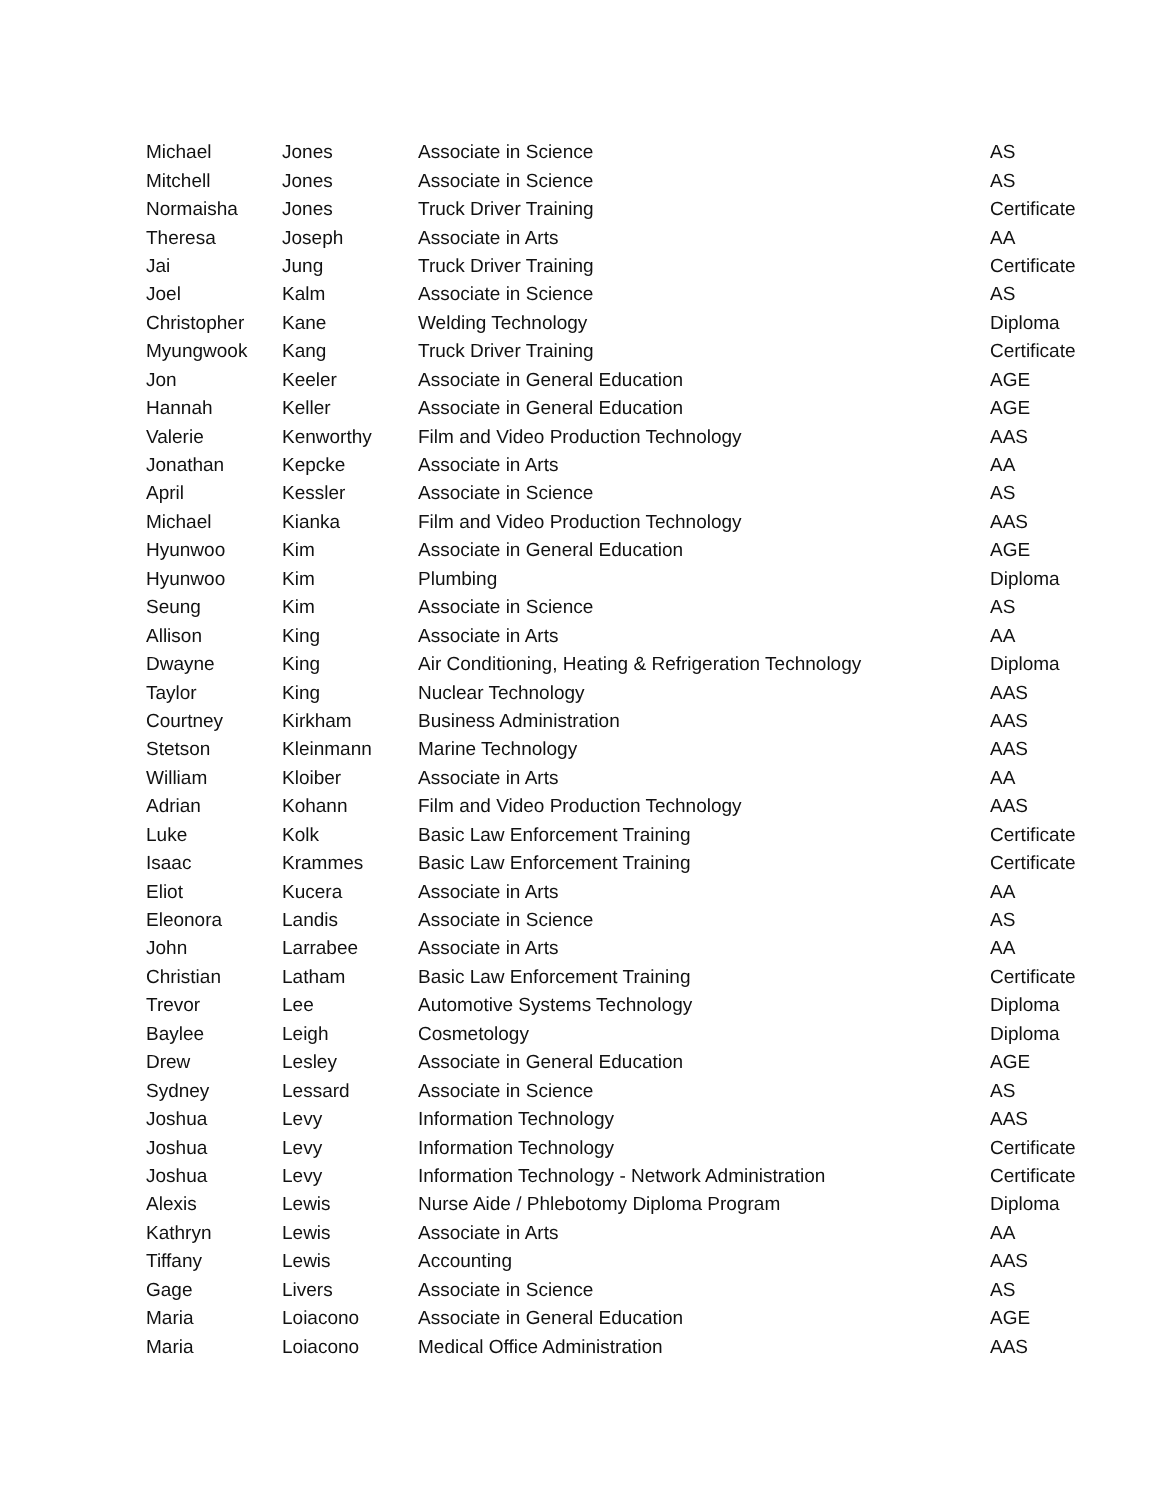| Michael | Jones | Associate in Science | AS |
| Mitchell | Jones | Associate in Science | AS |
| Normaisha | Jones | Truck Driver Training | Certificate |
| Theresa | Joseph | Associate in Arts | AA |
| Jai | Jung | Truck Driver Training | Certificate |
| Joel | Kalm | Associate in Science | AS |
| Christopher | Kane | Welding Technology | Diploma |
| Myungwook | Kang | Truck Driver Training | Certificate |
| Jon | Keeler | Associate in General Education | AGE |
| Hannah | Keller | Associate in General Education | AGE |
| Valerie | Kenworthy | Film and Video Production Technology | AAS |
| Jonathan | Kepcke | Associate in Arts | AA |
| April | Kessler | Associate in Science | AS |
| Michael | Kianka | Film and Video Production Technology | AAS |
| Hyunwoo | Kim | Associate in General Education | AGE |
| Hyunwoo | Kim | Plumbing | Diploma |
| Seung | Kim | Associate in Science | AS |
| Allison | King | Associate in Arts | AA |
| Dwayne | King | Air Conditioning, Heating & Refrigeration Technology | Diploma |
| Taylor | King | Nuclear Technology | AAS |
| Courtney | Kirkham | Business Administration | AAS |
| Stetson | Kleinmann | Marine Technology | AAS |
| William | Kloiber | Associate in Arts | AA |
| Adrian | Kohann | Film and Video Production Technology | AAS |
| Luke | Kolk | Basic Law Enforcement Training | Certificate |
| Isaac | Krammes | Basic Law Enforcement Training | Certificate |
| Eliot | Kucera | Associate in Arts | AA |
| Eleonora | Landis | Associate in Science | AS |
| John | Larrabee | Associate in Arts | AA |
| Christian | Latham | Basic Law Enforcement Training | Certificate |
| Trevor | Lee | Automotive Systems Technology | Diploma |
| Baylee | Leigh | Cosmetology | Diploma |
| Drew | Lesley | Associate in General Education | AGE |
| Sydney | Lessard | Associate in Science | AS |
| Joshua | Levy | Information Technology | AAS |
| Joshua | Levy | Information Technology | Certificate |
| Joshua | Levy | Information Technology - Network Administration | Certificate |
| Alexis | Lewis | Nurse Aide / Phlebotomy Diploma Program | Diploma |
| Kathryn | Lewis | Associate in Arts | AA |
| Tiffany | Lewis | Accounting | AAS |
| Gage | Livers | Associate in Science | AS |
| Maria | Loiacono | Associate in General Education | AGE |
| Maria | Loiacono | Medical Office Administration | AAS |